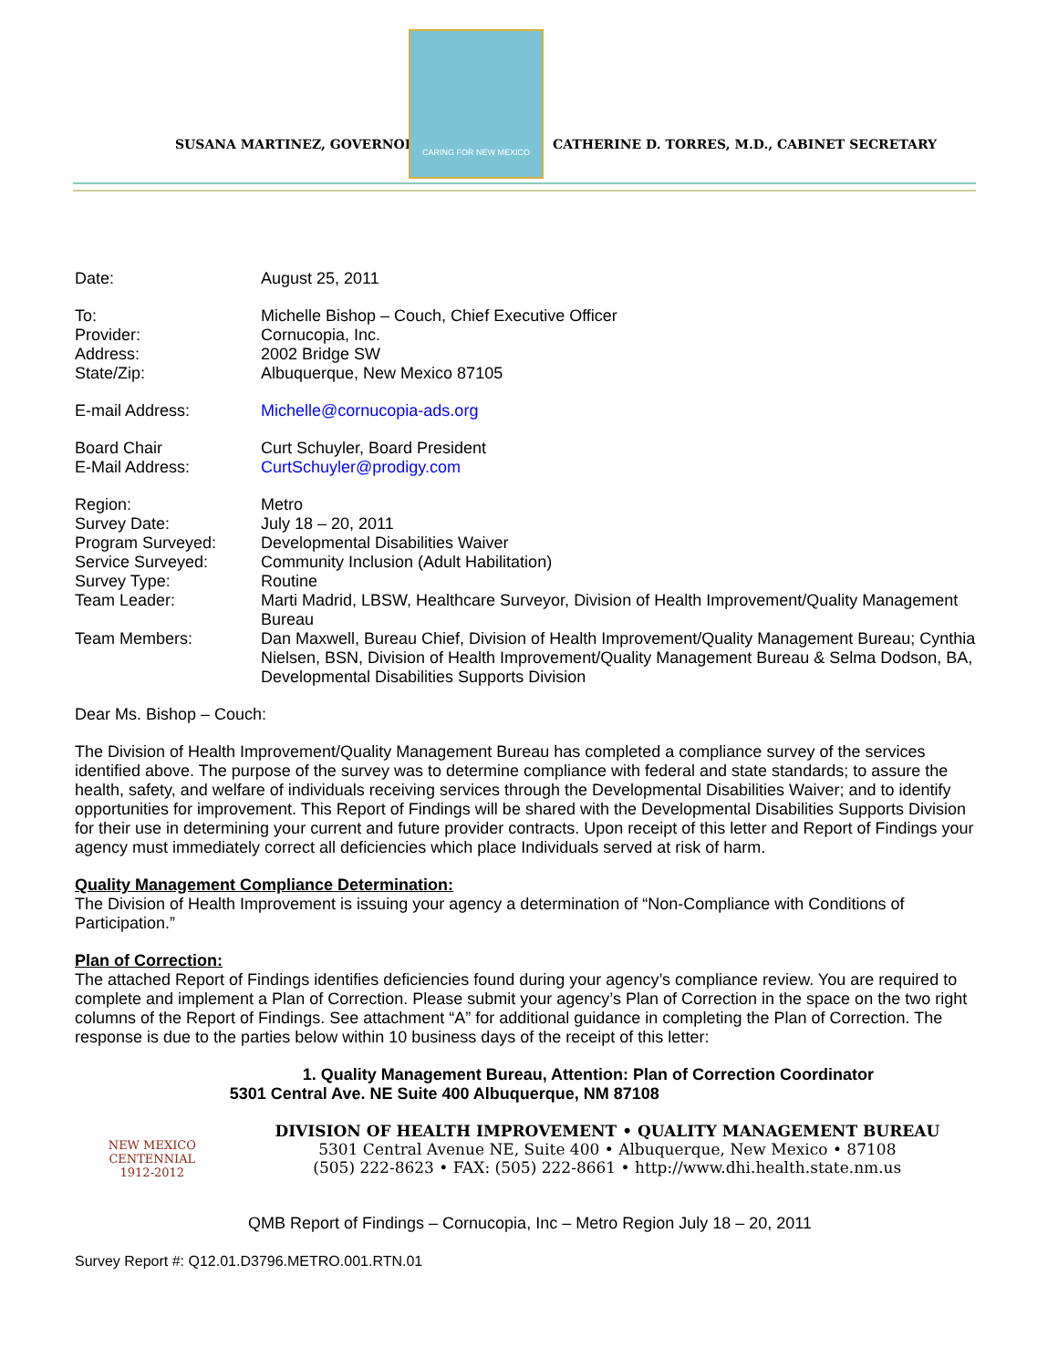SUSANA MARTINEZ, GOVERNOR
CARING FOR NEW MEXICO
CATHERINE D. TORRES, M.D., CABINET SECRETARY
Date: August 25, 2011
To:
Provider:
Address:
State/Zip:
Michelle Bishop – Couch, Chief Executive Officer
Cornucopia, Inc.
2002 Bridge SW
Albuquerque, New Mexico 87105
E-mail Address: Michelle@cornucopia-ads.org
Board Chair
E-Mail Address:
Curt Schuyler, Board President
CurtSchuyler@prodigy.com
Region:
Survey Date:
Program Surveyed:
Service Surveyed:
Survey Type:
Team Leader:
Team Members:
Metro
July 18 – 20, 2011
Developmental Disabilities Waiver
Community Inclusion (Adult Habilitation)
Routine
Marti Madrid, LBSW, Healthcare Surveyor, Division of Health Improvement/Quality Management Bureau
Dan Maxwell, Bureau Chief, Division of Health Improvement/Quality Management Bureau; Cynthia Nielsen, BSN, Division of Health Improvement/Quality Management Bureau & Selma Dodson, BA, Developmental Disabilities Supports Division
Dear Ms. Bishop – Couch:
The Division of Health Improvement/Quality Management Bureau has completed a compliance survey of the services identified above. The purpose of the survey was to determine compliance with federal and state standards; to assure the health, safety, and welfare of individuals receiving services through the Developmental Disabilities Waiver; and to identify opportunities for improvement. This Report of Findings will be shared with the Developmental Disabilities Supports Division for their use in determining your current and future provider contracts. Upon receipt of this letter and Report of Findings your agency must immediately correct all deficiencies which place Individuals served at risk of harm.
Quality Management Compliance Determination:
The Division of Health Improvement is issuing your agency a determination of “Non-Compliance with Conditions of Participation.”
Plan of Correction:
The attached Report of Findings identifies deficiencies found during your agency’s compliance review. You are required to complete and implement a Plan of Correction. Please submit your agency’s Plan of Correction in the space on the two right columns of the Report of Findings. See attachment “A” for additional guidance in completing the Plan of Correction. The response is due to the parties below within 10 business days of the receipt of this letter:
NEW MEXICO
CENTENNIAL
1912-2012
1. Quality Management Bureau, Attention: Plan of Correction Coordinator
5301 Central Ave. NE Suite 400 Albuquerque, NM 87108
DIVISION OF HEALTH IMPROVEMENT • QUALITY MANAGEMENT BUREAU
5301 Central Avenue NE, Suite 400 • Albuquerque, New Mexico • 87108
(505) 222-8623 • FAX: (505) 222-8661 • http://www.dhi.health.state.nm.us
QMB Report of Findings – Cornucopia, Inc – Metro Region July 18 – 20, 2011
Survey Report #: Q12.01.D3796.METRO.001.RTN.01